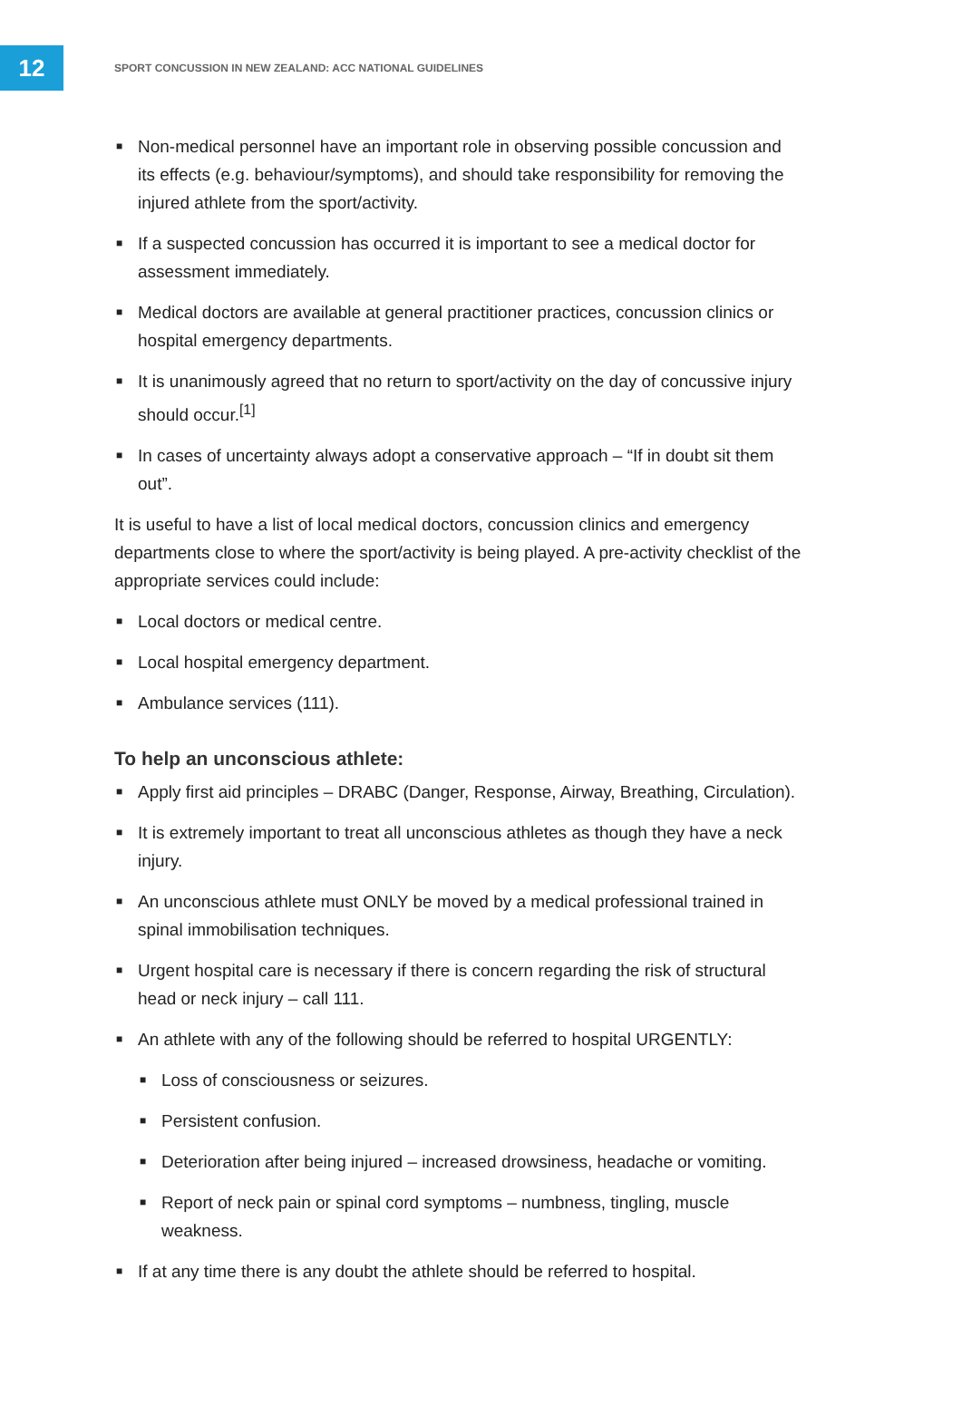12
SPORT CONCUSSION IN NEW ZEALAND: ACC NATIONAL GUIDELINES
■ Non-medical personnel have an important role in observing possible concussion and its effects (e.g. behaviour/symptoms), and should take responsibility for removing the injured athlete from the sport/activity.
■ If a suspected concussion has occurred it is important to see a medical doctor for assessment immediately.
■ Medical doctors are available at general practitioner practices, concussion clinics or hospital emergency departments.
■ It is unanimously agreed that no return to sport/activity on the day of concussive injury should occur.<sup>[1]</sup>
■ In cases of uncertainty always adopt a conservative approach – “If in doubt sit them out”.
It is useful to have a list of local medical doctors, concussion clinics and emergency departments close to where the sport/activity is being played. A pre-activity checklist of the appropriate services could include:
■ Local doctors or medical centre.
■ Local hospital emergency department.
■ Ambulance services (111).
To help an unconscious athlete:
■ Apply first aid principles – DRABC (Danger, Response, Airway, Breathing, Circulation).
■ It is extremely important to treat all unconscious athletes as though they have a neck injury.
■ An unconscious athlete must ONLY be moved by a medical professional trained in spinal immobilisation techniques.
■ Urgent hospital care is necessary if there is concern regarding the risk of structural head or neck injury – call 111.
■ An athlete with any of the following should be referred to hospital URGENTLY:
■ Loss of consciousness or seizures.
■ Persistent confusion.
■ Deterioration after being injured – increased drowsiness, headache or vomiting.
■ Report of neck pain or spinal cord symptoms – numbness, tingling, muscle weakness.
■ If at any time there is any doubt the athlete should be referred to hospital.